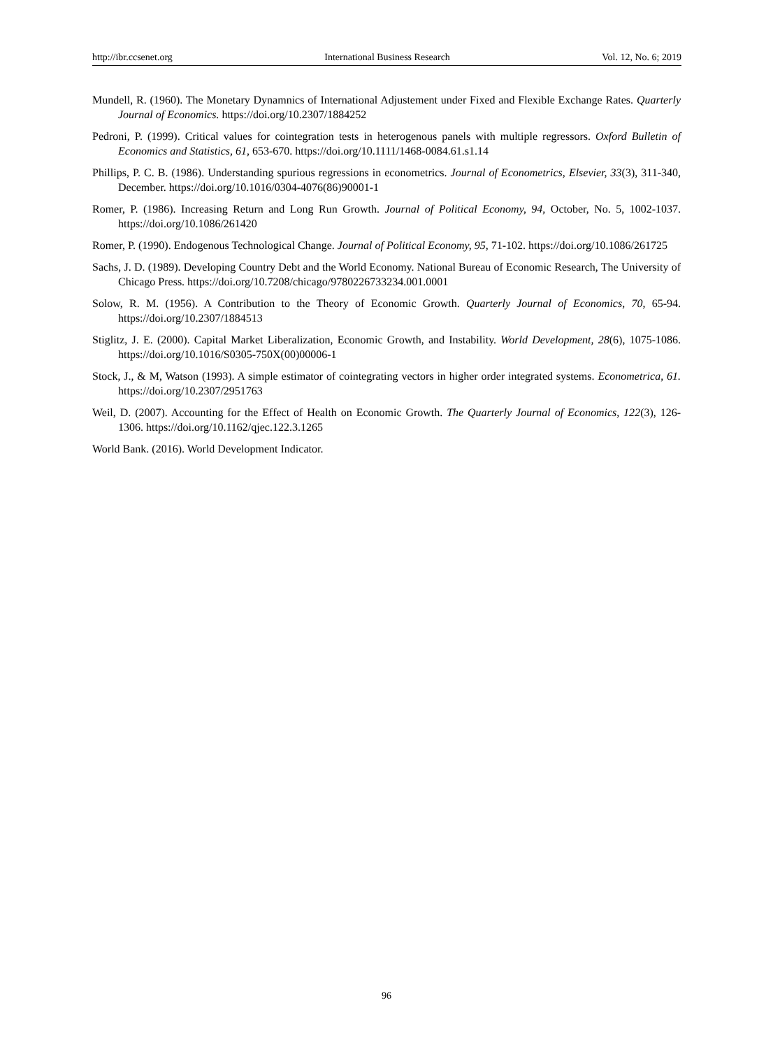http://ibr.ccsenet.org International Business Research Vol. 12, No. 6; 2019
Mundell, R. (1960). The Monetary Dynamnics of International Adjustement under Fixed and Flexible Exchange Rates. Quarterly Journal of Economics. https://doi.org/10.2307/1884252
Pedroni, P. (1999). Critical values for cointegration tests in heterogenous panels with multiple regressors. Oxford Bulletin of Economics and Statistics, 61, 653-670. https://doi.org/10.1111/1468-0084.61.s1.14
Phillips, P. C. B. (1986). Understanding spurious regressions in econometrics. Journal of Econometrics, Elsevier, 33(3), 311-340, December. https://doi.org/10.1016/0304-4076(86)90001-1
Romer, P. (1986). Increasing Return and Long Run Growth. Journal of Political Economy, 94, October, No. 5, 1002-1037. https://doi.org/10.1086/261420
Romer, P. (1990). Endogenous Technological Change. Journal of Political Economy, 95, 71-102. https://doi.org/10.1086/261725
Sachs, J. D. (1989). Developing Country Debt and the World Economy. National Bureau of Economic Research, The University of Chicago Press. https://doi.org/10.7208/chicago/9780226733234.001.0001
Solow, R. M. (1956). A Contribution to the Theory of Economic Growth. Quarterly Journal of Economics, 70, 65-94. https://doi.org/10.2307/1884513
Stiglitz, J. E. (2000). Capital Market Liberalization, Economic Growth, and Instability. World Development, 28(6), 1075-1086. https://doi.org/10.1016/S0305-750X(00)00006-1
Stock, J., & M, Watson (1993). A simple estimator of cointegrating vectors in higher order integrated systems. Econometrica, 61. https://doi.org/10.2307/2951763
Weil, D. (2007). Accounting for the Effect of Health on Economic Growth. The Quarterly Journal of Economics, 122(3), 126-1306. https://doi.org/10.1162/qjec.122.3.1265
World Bank. (2016). World Development Indicator.
96